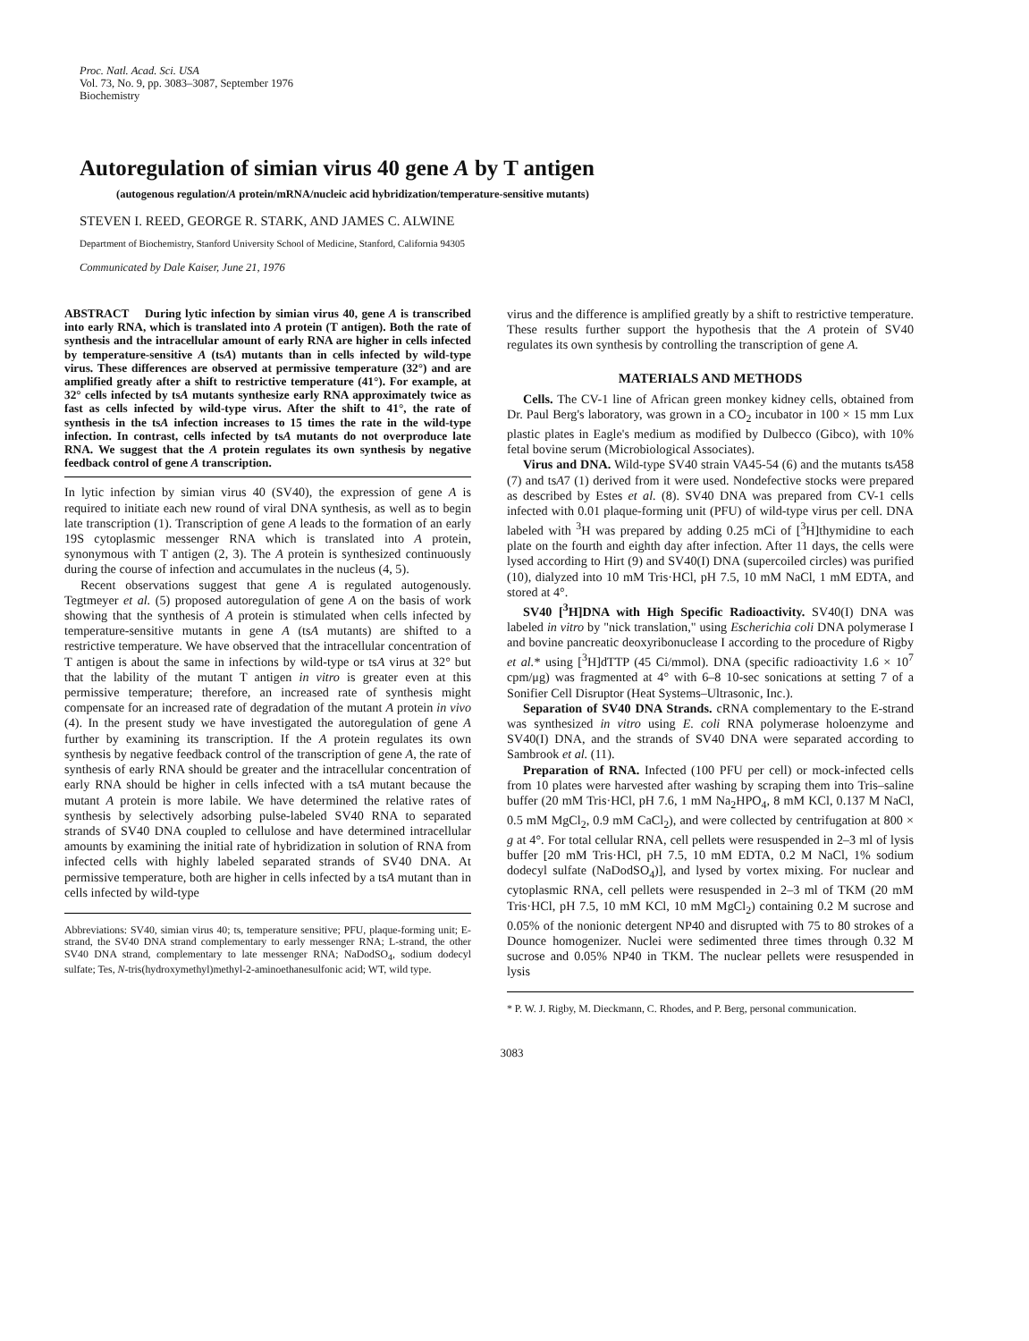Proc. Natl. Acad. Sci. USA
Vol. 73, No. 9, pp. 3083–3087, September 1976
Biochemistry
Autoregulation of simian virus 40 gene A by T antigen
(autogenous regulation/A protein/mRNA/nucleic acid hybridization/temperature-sensitive mutants)
STEVEN I. REED, GEORGE R. STARK, AND JAMES C. ALWINE
Department of Biochemistry, Stanford University School of Medicine, Stanford, California 94305
Communicated by Dale Kaiser, June 21, 1976
ABSTRACT During lytic infection by simian virus 40, gene A is transcribed into early RNA, which is translated into A protein (T antigen). Both the rate of synthesis and the intracellular amount of early RNA are higher in cells infected by temperature-sensitive A (tsA) mutants than in cells infected by wild-type virus. These differences are observed at permissive temperature (32°) and are amplified greatly after a shift to restrictive temperature (41°). For example, at 32° cells infected by tsA mutants synthesize early RNA approximately twice as fast as cells infected by wild-type virus. After the shift to 41°, the rate of synthesis in the tsA infection increases to 15 times the rate in the wild-type infection. In contrast, cells infected by tsA mutants do not overproduce late RNA. We suggest that the A protein regulates its own synthesis by negative feedback control of gene A transcription.
In lytic infection by simian virus 40 (SV40), the expression of gene A is required to initiate each new round of viral DNA synthesis, as well as to begin late transcription (1). Transcription of gene A leads to the formation of an early 19S cytoplasmic messenger RNA which is translated into A protein, synonymous with T antigen (2, 3). The A protein is synthesized continuously during the course of infection and accumulates in the nucleus (4, 5).
Recent observations suggest that gene A is regulated autogenously. Tegtmeyer et al. (5) proposed autoregulation of gene A on the basis of work showing that the synthesis of A protein is stimulated when cells infected by temperature-sensitive mutants in gene A (tsA mutants) are shifted to a restrictive temperature. We have observed that the intracellular concentration of T antigen is about the same in infections by wild-type or tsA virus at 32° but that the lability of the mutant T antigen in vitro is greater even at this permissive temperature; therefore, an increased rate of synthesis might compensate for an increased rate of degradation of the mutant A protein in vivo (4). In the present study we have investigated the autoregulation of gene A further by examining its transcription. If the A protein regulates its own synthesis by negative feedback control of the transcription of gene A, the rate of synthesis of early RNA should be greater and the intracellular concentration of early RNA should be higher in cells infected with a tsA mutant because the mutant A protein is more labile. We have determined the relative rates of synthesis by selectively adsorbing pulse-labeled SV40 RNA to separated strands of SV40 DNA coupled to cellulose and have determined intracellular amounts by examining the initial rate of hybridization in solution of RNA from infected cells with highly labeled separated strands of SV40 DNA. At permissive temperature, both are higher in cells infected by a tsA mutant than in cells infected by wild-type
Abbreviations: SV40, simian virus 40; ts, temperature sensitive; PFU, plaque-forming unit; E-strand, the SV40 DNA strand complementary to early messenger RNA; L-strand, the other SV40 DNA strand, complementary to late messenger RNA; NaDodSO<sub>4</sub>, sodium dodecyl sulfate; Tes, N-tris(hydroxymethyl)methyl-2-aminoethanesulfonic acid; WT, wild type.
virus and the difference is amplified greatly by a shift to restrictive temperature. These results further support the hypothesis that the A protein of SV40 regulates its own synthesis by controlling the transcription of gene A.
MATERIALS AND METHODS
Cells. The CV-1 line of African green monkey kidney cells, obtained from Dr. Paul Berg's laboratory, was grown in a CO<sub>2</sub> incubator in 100 × 15 mm Lux plastic plates in Eagle's medium as modified by Dulbecco (Gibco), with 10% fetal bovine serum (Microbiological Associates).
Virus and DNA. Wild-type SV40 strain VA45-54 (6) and the mutants tsA58 (7) and tsA7 (1) derived from it were used. Nondefective stocks were prepared as described by Estes et al. (8). SV40 DNA was prepared from CV-1 cells infected with 0.01 plaque-forming unit (PFU) of wild-type virus per cell. DNA labeled with <sup>3</sup>H was prepared by adding 0.25 mCi of [<sup>3</sup>H]thymidine to each plate on the fourth and eighth day after infection. After 11 days, the cells were lysed according to Hirt (9) and SV40(I) DNA (supercoiled circles) was purified (10), dialyzed into 10 mM Tris·HCl, pH 7.5, 10 mM NaCl, 1 mM EDTA, and stored at 4°.
SV40 [<sup>3</sup>H]DNA with High Specific Radioactivity. SV40(I) DNA was labeled in vitro by "nick translation," using Escherichia coli DNA polymerase I and bovine pancreatic deoxyribonuclease I according to the procedure of Rigby et al.* using [<sup>3</sup>H]dTTP (45 Ci/mmol). DNA (specific radioactivity 1.6 × 10<sup>7</sup> cpm/μg) was fragmented at 4° with 6–8 10-sec sonications at setting 7 of a Sonifier Cell Disruptor (Heat Systems–Ultrasonic, Inc.).
Separation of SV40 DNA Strands. cRNA complementary to the E-strand was synthesized in vitro using E. coli RNA polymerase holoenzyme and SV40(I) DNA, and the strands of SV40 DNA were separated according to Sambrook et al. (11).
Preparation of RNA. Infected (100 PFU per cell) or mock-infected cells from 10 plates were harvested after washing by scraping them into Tris–saline buffer (20 mM Tris·HCl, pH 7.6, 1 mM Na<sub>2</sub>HPO<sub>4</sub>, 8 mM KCl, 0.137 M NaCl, 0.5 mM MgCl<sub>2</sub>, 0.9 mM CaCl<sub>2</sub>), and were collected by centrifugation at 800 × g at 4°. For total cellular RNA, cell pellets were resuspended in 2–3 ml of lysis buffer [20 mM Tris·HCl, pH 7.5, 10 mM EDTA, 0.2 M NaCl, 1% sodium dodecyl sulfate (NaDodSO<sub>4</sub>)], and lysed by vortex mixing. For nuclear and cytoplasmic RNA, cell pellets were resuspended in 2–3 ml of TKM (20 mM Tris·HCl, pH 7.5, 10 mM KCl, 10 mM MgCl<sub>2</sub>) containing 0.2 M sucrose and 0.05% of the nonionic detergent NP40 and disrupted with 75 to 80 strokes of a Dounce homogenizer. Nuclei were sedimented three times through 0.32 M sucrose and 0.05% NP40 in TKM. The nuclear pellets were resuspended in lysis
* P. W. J. Rigby, M. Dieckmann, C. Rhodes, and P. Berg, personal communication.
3083